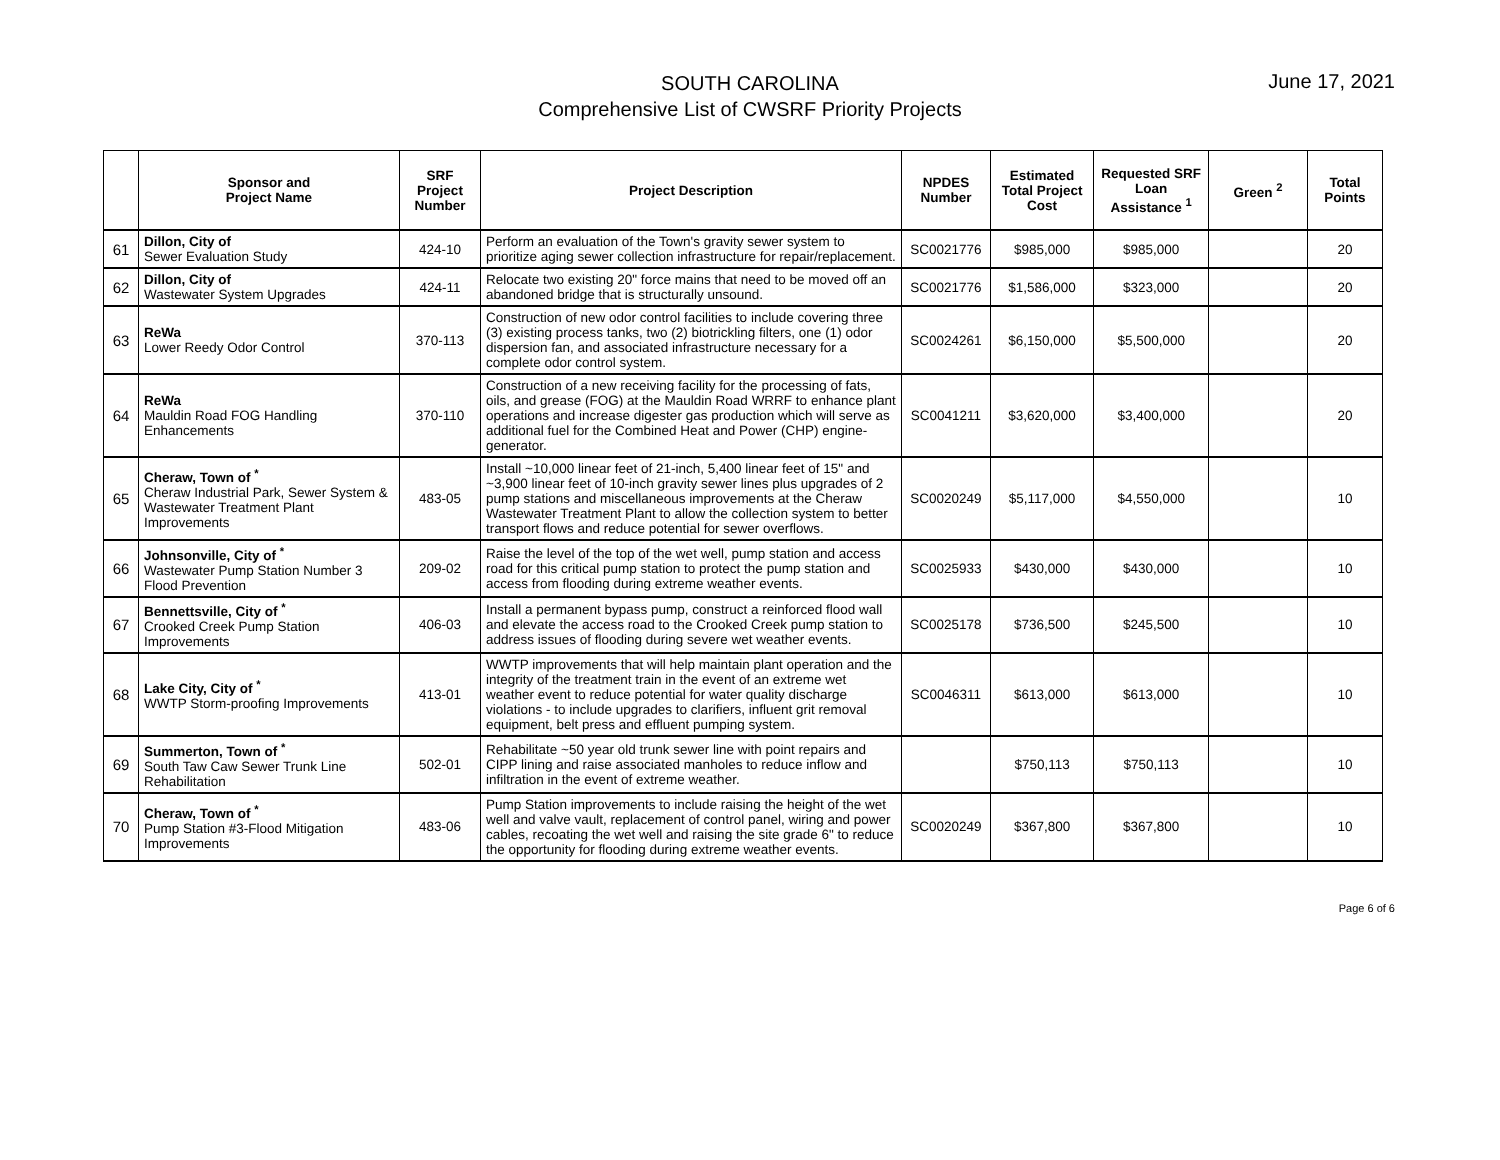SOUTH CAROLINA
Comprehensive List of CWSRF Priority Projects
June 17, 2021
| | Sponsor and Project Name | SRF Project Number | Project Description | NPDES Number | Estimated Total Project Cost | Requested SRF Loan Assistance <sup>1</sup> | Green <sup>2</sup> | Total Points |
| --- | --- | --- | --- | --- | --- | --- | --- | --- |
| 61 | Dillon, City of Sewer Evaluation Study | 424-10 | Perform an evaluation of the Town's gravity sewer system to prioritize aging sewer collection infrastructure for repair/replacement. | SC0021776 | $985,000 | $985,000 | | 20 |
| 62 | Dillon, City of Wastewater System Upgrades | 424-11 | Relocate two existing 20" force mains that need to be moved off an abandoned bridge that is structurally unsound. | SC0021776 | $1,586,000 | $323,000 | | 20 |
| 63 | ReWa Lower Reedy Odor Control | 370-113 | Construction of new odor control facilities to include covering three (3) existing process tanks, two (2) biotrickling filters, one (1) odor dispersion fan, and associated infrastructure necessary for a complete odor control system. | SC0024261 | $6,150,000 | $5,500,000 | | 20 |
| 64 | ReWa Mauldin Road FOG Handling Enhancements | 370-110 | Construction of a new receiving facility for the processing of fats, oils, and grease (FOG) at the Mauldin Road WRRF to enhance plant operations and increase digester gas production which will serve as additional fuel for the Combined Heat and Power (CHP) engine-generator. | SC0041211 | $3,620,000 | $3,400,000 | | 20 |
| 65 | Cheraw, Town of <sup>*</sup> Cheraw Industrial Park, Sewer System & Wastewater Treatment Plant Improvements | 483-05 | Install ~10,000 linear feet of 21-inch, 5,400 linear feet of 15" and ~3,900 linear feet of 10-inch gravity sewer lines plus upgrades of 2 pump stations and miscellaneous improvements at the Cheraw Wastewater Treatment Plant to allow the collection system to better transport flows and reduce potential for sewer overflows. | SC0020249 | $5,117,000 | $4,550,000 | | 10 |
| 66 | Johnsonville, City of <sup>*</sup> Wastewater Pump Station Number 3 Flood Prevention | 209-02 | Raise the level of the top of the wet well, pump station and access road for this critical pump station to protect the pump station and access from flooding during extreme weather events. | SC0025933 | $430,000 | $430,000 | | 10 |
| 67 | Bennettsville, City of <sup>*</sup> Crooked Creek Pump Station Improvements | 406-03 | Install a permanent bypass pump, construct a reinforced flood wall and elevate the access road to the Crooked Creek pump station to address issues of flooding during severe wet weather events. | SC0025178 | $736,500 | $245,500 | | 10 |
| 68 | Lake City, City of <sup>*</sup> WWTP Storm-proofing Improvements | 413-01 | WWTP improvements that will help maintain plant operation and the integrity of the treatment train in the event of an extreme wet weather event to reduce potential for water quality discharge violations - to include upgrades to clarifiers, influent grit removal equipment, belt press and effluent pumping system. | SC0046311 | $613,000 | $613,000 | | 10 |
| 69 | Summerton, Town of <sup>*</sup> South Taw Caw Sewer Trunk Line Rehabilitation | 502-01 | Rehabilitate ~50 year old trunk sewer line with point repairs and CIPP lining and raise associated manholes to reduce inflow and infiltration in the event of extreme weather. | | $750,113 | $750,113 | | 10 |
| 70 | Cheraw, Town of <sup>*</sup> Pump Station #3-Flood Mitigation Improvements | 483-06 | Pump Station improvements to include raising the height of the wet well and valve vault, replacement of control panel, wiring and power cables, recoating the wet well and raising the site grade 6" to reduce the opportunity for flooding during extreme weather events. | SC0020249 | $367,800 | $367,800 | | 10 |
Page 6 of 6